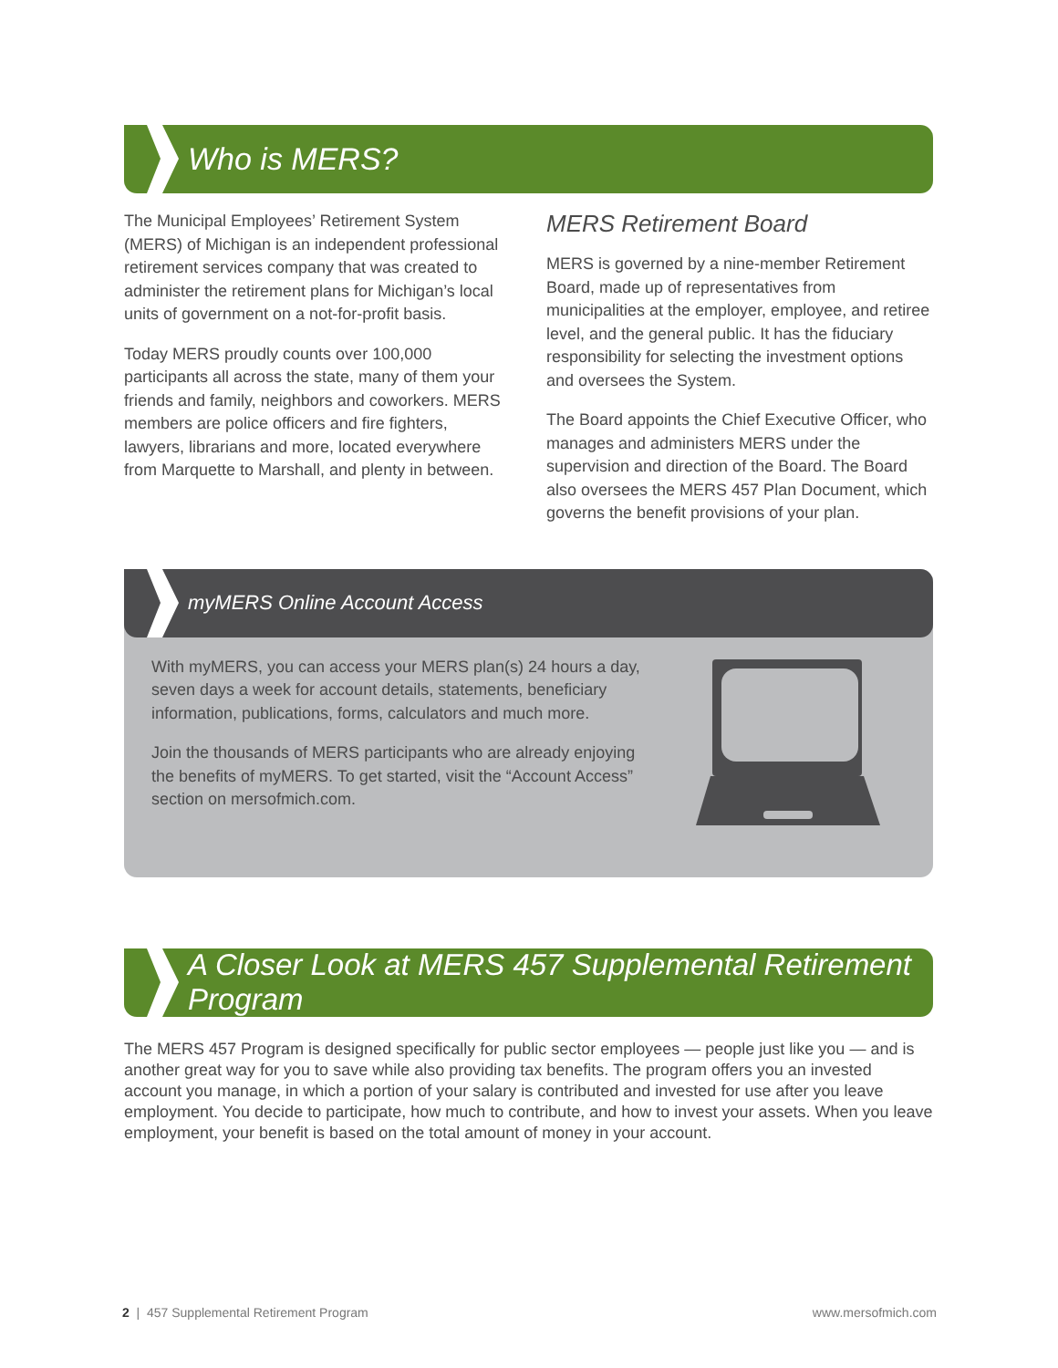Who is MERS?
The Municipal Employees’ Retirement System (MERS) of Michigan is an independent professional retirement services company that was created to administer the retirement plans for Michigan’s local units of government on a not-for-profit basis.
Today MERS proudly counts over 100,000 participants all across the state, many of them your friends and family, neighbors and coworkers. MERS members are police officers and fire fighters, lawyers, librarians and more, located everywhere from Marquette to Marshall, and plenty in between.
MERS Retirement Board
MERS is governed by a nine-member Retirement Board, made up of representatives from municipalities at the employer, employee, and retiree level, and the general public. It has the fiduciary responsibility for selecting the investment options and oversees the System.
The Board appoints the Chief Executive Officer, who manages and administers MERS under the supervision and direction of the Board. The Board also oversees the MERS 457 Plan Document, which governs the benefit provisions of your plan.
myMERS Online Account Access
With myMERS, you can access your MERS plan(s) 24 hours a day, seven days a week for account details, statements, beneficiary information, publications, forms, calculators and much more.
Join the thousands of MERS participants who are already enjoying the benefits of myMERS. To get started, visit the “Account Access” section on mersofmich.com.
A Closer Look at MERS 457 Supplemental Retirement Program
The MERS 457 Program is designed specifically for public sector employees — people just like you — and is another great way for you to save while also providing tax benefits. The program offers you an invested account you manage, in which a portion of your salary is contributed and invested for use after you leave employment. You decide to participate, how much to contribute, and how to invest your assets. When you leave employment, your benefit is based on the total amount of money in your account.
2 | 457 Supplemental Retirement Program
www.mersofmich.com